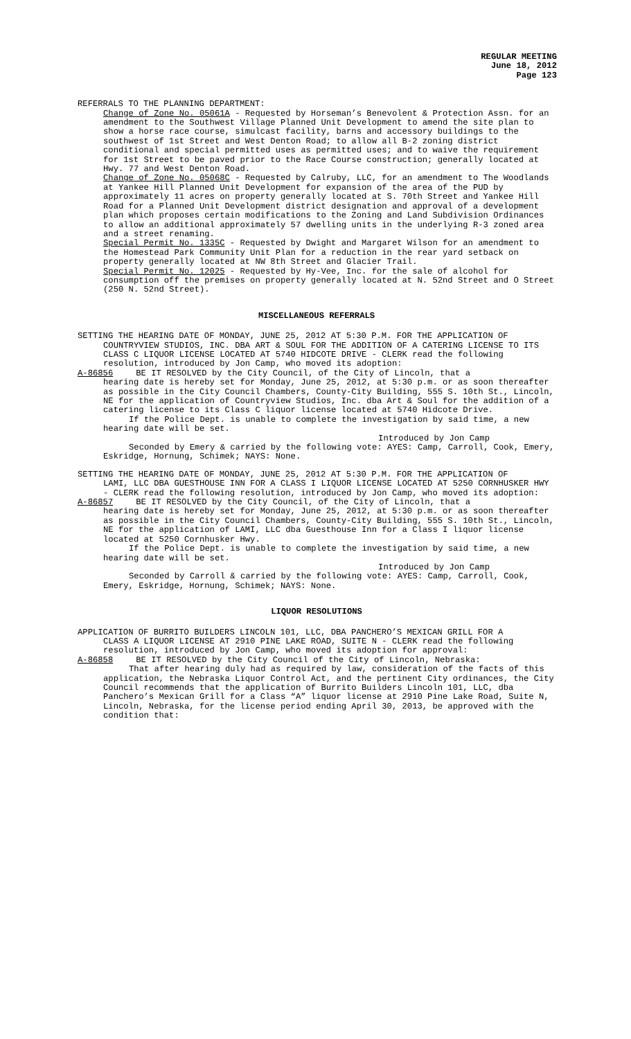REGULAR MEETING
June 18, 2012
Page 123
REFERRALS TO THE PLANNING DEPARTMENT:
Change of Zone No. 05061A - Requested by Horseman’s Benevolent & Protection Assn. for an amendment to the Southwest Village Planned Unit Development to amend the site plan to show a horse race course, simulcast facility, barns and accessory buildings to the southwest of 1st Street and West Denton Road; to allow all B-2 zoning district conditional and special permitted uses as permitted uses; and to waive the requirement for 1st Street to be paved prior to the Race Course construction; generally located at Hwy. 77 and West Denton Road.
Change of Zone No. 05068C - Requested by Calruby, LLC, for an amendment to The Woodlands at Yankee Hill Planned Unit Development for expansion of the area of the PUD by approximately 11 acres on property generally located at S. 70th Street and Yankee Hill Road for a Planned Unit Development district designation and approval of a development plan which proposes certain modifications to the Zoning and Land Subdivision Ordinances to allow an additional approximately 57 dwelling units in the underlying R-3 zoned area and a street renaming.
Special Permit No. 1335C - Requested by Dwight and Margaret Wilson for an amendment to the Homestead Park Community Unit Plan for a reduction in the rear yard setback on property generally located at NW 8th Street and Glacier Trail.
Special Permit No. 12025 - Requested by Hy-Vee, Inc. for the sale of alcohol for consumption off the premises on property generally located at N. 52nd Street and O Street (250 N. 52nd Street).
MISCELLANEOUS REFERRALS
SETTING THE HEARING DATE OF MONDAY, JUNE 25, 2012 AT 5:30 P.M. FOR THE APPLICATION OF
COUNTRYVIEW STUDIOS, INC. DBA ART & SOUL FOR THE ADDITION OF A CATERING LICENSE TO ITS CLASS C LIQUOR LICENSE LOCATED AT 5740 HIDCOTE DRIVE - CLERK read the following resolution, introduced by Jon Camp, who moved its adoption:
A-86856 BE IT RESOLVED by the City Council, of the City of Lincoln, that a
hearing date is hereby set for Monday, June 25, 2012, at 5:30 p.m. or as soon thereafter as possible in the City Council Chambers, County-City Building, 555 S. 10th St., Lincoln, NE for the application of Countryview Studios, Inc. dba Art & Soul for the addition of a catering license to its Class C liquor license located at 5740 Hidcote Drive.
If the Police Dept. is unable to complete the investigation by said time, a new hearing date will be set.
Introduced by Jon Camp
Seconded by Emery & carried by the following vote: AYES: Camp, Carroll, Cook, Emery, Eskridge, Hornung, Schimek; NAYS: None.
SETTING THE HEARING DATE OF MONDAY, JUNE 25, 2012 AT 5:30 P.M. FOR THE APPLICATION OF
LAMI, LLC DBA GUESTHOUSE INN FOR A CLASS I LIQUOR LICENSE LOCATED AT 5250 CORNHUSKER HWY - CLERK read the following resolution, introduced by Jon Camp, who moved its adoption:
A-86857 BE IT RESOLVED by the City Council, of the City of Lincoln, that a
hearing date is hereby set for Monday, June 25, 2012, at 5:30 p.m. or as soon thereafter as possible in the City Council Chambers, County-City Building, 555 S. 10th St., Lincoln, NE for the application of LAMI, LLC dba Guesthouse Inn for a Class I liquor license located at 5250 Cornhusker Hwy.
If the Police Dept. is unable to complete the investigation by said time, a new hearing date will be set.
Introduced by Jon Camp
Seconded by Carroll & carried by the following vote: AYES: Camp, Carroll, Cook, Emery, Eskridge, Hornung, Schimek; NAYS: None.
LIQUOR RESOLUTIONS
APPLICATION OF BURRITO BUILDERS LINCOLN 101, LLC, DBA PANCHERO’S MEXICAN GRILL FOR A
CLASS A LIQUOR LICENSE AT 2910 PINE LAKE ROAD, SUITE N - CLERK read the following resolution, introduced by Jon Camp, who moved its adoption for approval:
A-86858 BE IT RESOLVED by the City Council of the City of Lincoln, Nebraska:
That after hearing duly had as required by law, consideration of the facts of this application, the Nebraska Liquor Control Act, and the pertinent City ordinances, the City Council recommends that the application of Burrito Builders Lincoln 101, LLC, dba Panchero’s Mexican Grill for a Class “A” liquor license at 2910 Pine Lake Road, Suite N, Lincoln, Nebraska, for the license period ending April 30, 2013, be approved with the condition that: